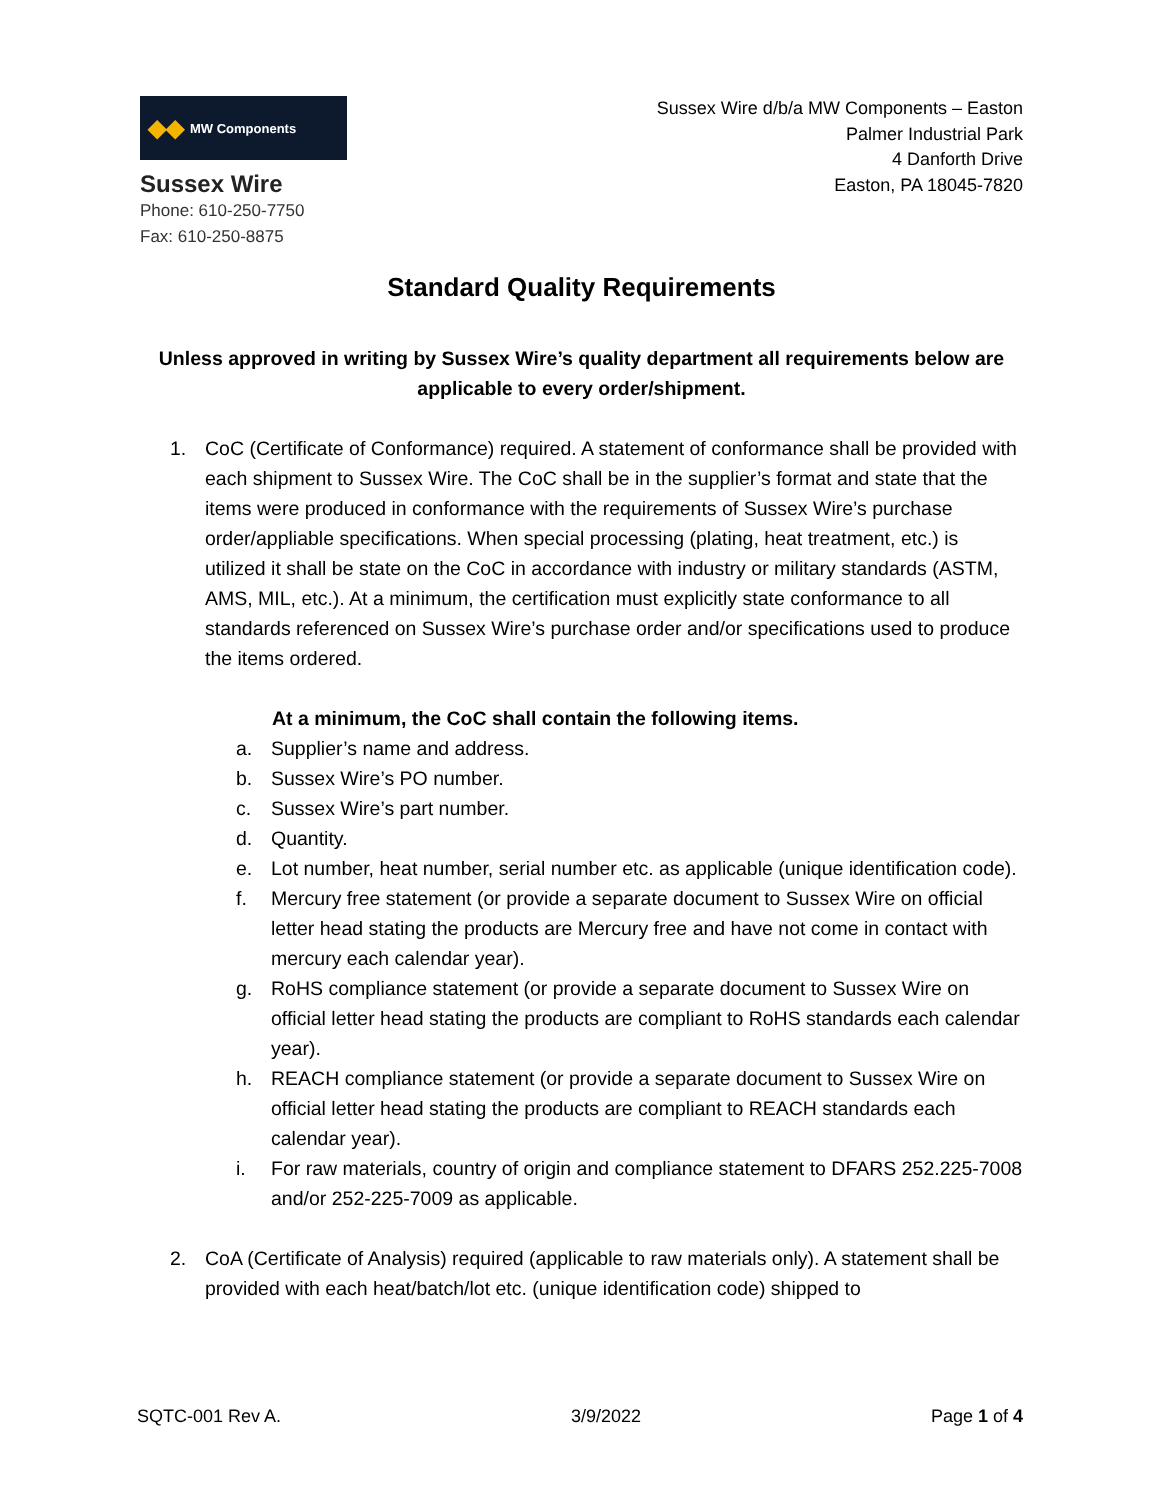◆◆ MW Components
Sussex Wire
Phone: 610-250-7750
Fax: 610-250-8875
Sussex Wire d/b/a MW Components – Easton
Palmer Industrial Park
4 Danforth Drive
Easton, PA 18045-7820
Standard Quality Requirements
Unless approved in writing by Sussex Wire’s quality department all requirements below are applicable to every order/shipment.
1. CoC (Certificate of Conformance) required. A statement of conformance shall be provided with each shipment to Sussex Wire. The CoC shall be in the supplier’s format and state that the items were produced in conformance with the requirements of Sussex Wire’s purchase order/appliable specifications. When special processing (plating, heat treatment, etc.) is utilized it shall be state on the CoC in accordance with industry or military standards (ASTM, AMS, MIL, etc.). At a minimum, the certification must explicitly state conformance to all standards referenced on Sussex Wire’s purchase order and/or specifications used to produce the items ordered.
At a minimum, the CoC shall contain the following items.
a. Supplier’s name and address.
b. Sussex Wire’s PO number.
c. Sussex Wire’s part number.
d. Quantity.
e. Lot number, heat number, serial number etc. as applicable (unique identification code).
f. Mercury free statement (or provide a separate document to Sussex Wire on official letter head stating the products are Mercury free and have not come in contact with mercury each calendar year).
g. RoHS compliance statement (or provide a separate document to Sussex Wire on official letter head stating the products are compliant to RoHS standards each calendar year).
h. REACH compliance statement (or provide a separate document to Sussex Wire on official letter head stating the products are compliant to REACH standards each calendar year).
i. For raw materials, country of origin and compliance statement to DFARS 252.225-7008 and/or 252-225-7009 as applicable.
2. CoA (Certificate of Analysis) required (applicable to raw materials only). A statement shall be provided with each heat/batch/lot etc. (unique identification code) shipped to
SQTC-001 Rev A. 3/9/2022 Page 1 of 4